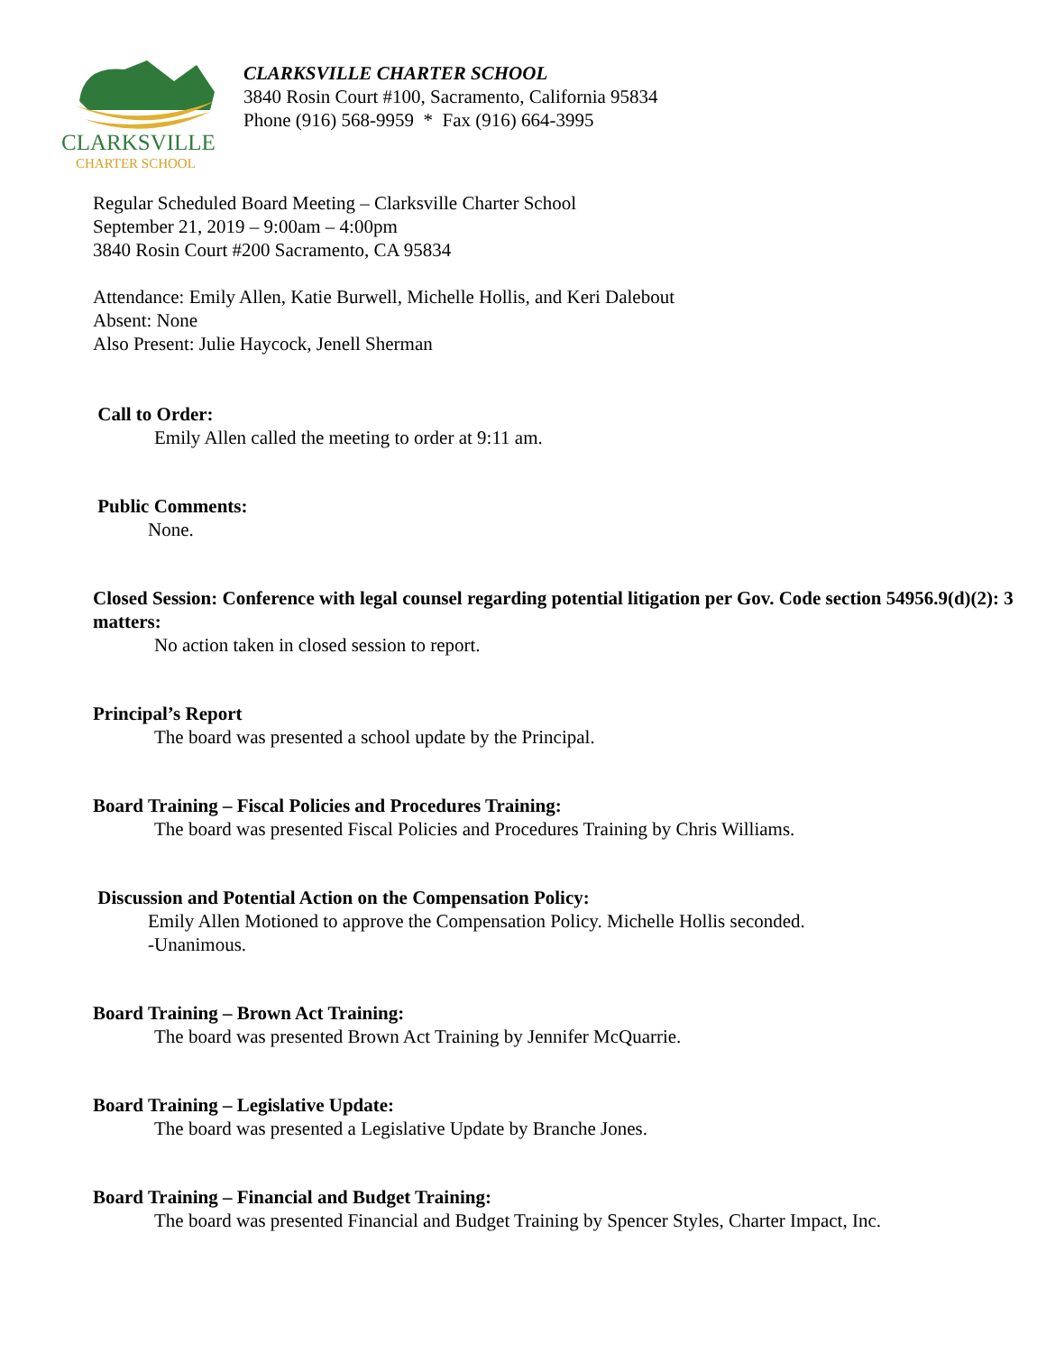CLARKSVILLE
CHARTER SCHOOL
CLARKSVILLE CHARTER SCHOOL
3840 Rosin Court #100, Sacramento, California 95834
Phone (916) 568-9959 * Fax (916) 664-3995
Regular Scheduled Board Meeting – Clarksville Charter School
September 21, 2019 – 9:00am – 4:00pm
3840 Rosin Court #200 Sacramento, CA 95834
Attendance: Emily Allen, Katie Burwell, Michelle Hollis, and Keri Dalebout
Absent: None
Also Present: Julie Haycock, Jenell Sherman
Call to Order:
Emily Allen called the meeting to order at 9:11 am.
Public Comments:
None.
Closed Session: Conference with legal counsel regarding potential litigation per Gov. Code section 54956.9(d)(2): 3 matters:
No action taken in closed session to report.
Principal’s Report
The board was presented a school update by the Principal.
Board Training – Fiscal Policies and Procedures Training:
The board was presented Fiscal Policies and Procedures Training by Chris Williams.
Discussion and Potential Action on the Compensation Policy:
Emily Allen Motioned to approve the Compensation Policy. Michelle Hollis seconded.
-Unanimous.
Board Training – Brown Act Training:
The board was presented Brown Act Training by Jennifer McQuarrie.
Board Training – Legislative Update:
The board was presented a Legislative Update by Branche Jones.
Board Training – Financial and Budget Training:
The board was presented Financial and Budget Training by Spencer Styles, Charter Impact, Inc.